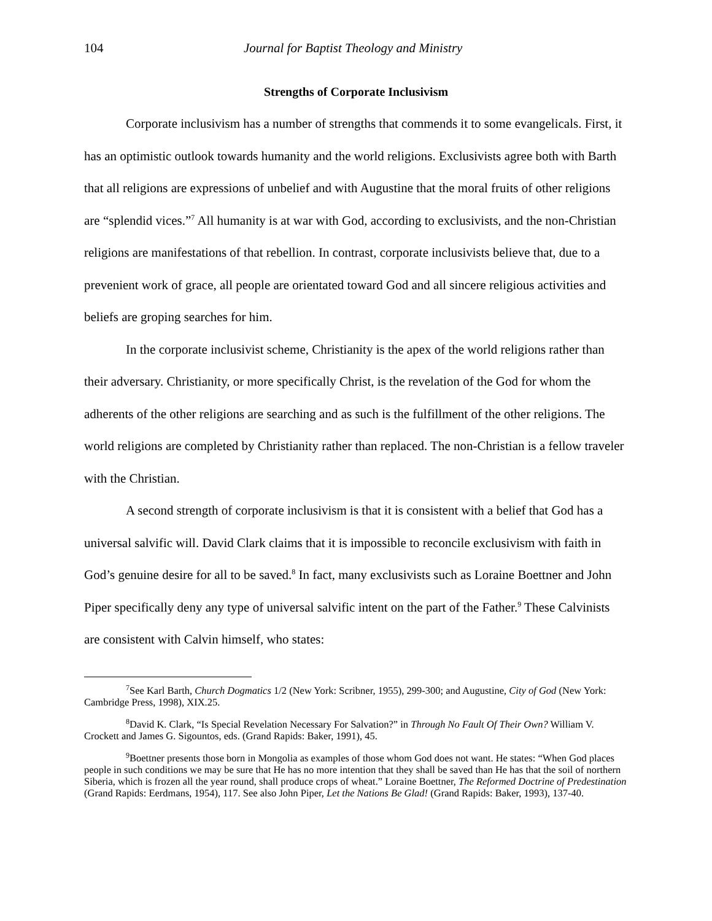104 Journal for Baptist Theology and Ministry
Strengths of Corporate Inclusivism
Corporate inclusivism has a number of strengths that commends it to some evangelicals. First, it has an optimistic outlook towards humanity and the world religions. Exclusivists agree both with Barth that all religions are expressions of unbelief and with Augustine that the moral fruits of other religions are “splendid vices.”<sup>7</sup> All humanity is at war with God, according to exclusivists, and the non-Christian religions are manifestations of that rebellion. In contrast, corporate inclusivists believe that, due to a prevenient work of grace, all people are orientated toward God and all sincere religious activities and beliefs are groping searches for him.
In the corporate inclusivist scheme, Christianity is the apex of the world religions rather than their adversary. Christianity, or more specifically Christ, is the revelation of the God for whom the adherents of the other religions are searching and as such is the fulfillment of the other religions. The world religions are completed by Christianity rather than replaced. The non-Christian is a fellow traveler with the Christian.
A second strength of corporate inclusivism is that it is consistent with a belief that God has a universal salvific will. David Clark claims that it is impossible to reconcile exclusivism with faith in God’s genuine desire for all to be saved.<sup>8</sup> In fact, many exclusivists such as Loraine Boettner and John Piper specifically deny any type of universal salvific intent on the part of the Father.<sup>9</sup> These Calvinists are consistent with Calvin himself, who states:
<sup>7</sup> See Karl Barth, Church Dogmatics 1/2 (New York: Scribner, 1955), 299-300; and Augustine, City of God (New York: Cambridge Press, 1998), XIX.25.
<sup>8</sup> David K. Clark, “Is Special Revelation Necessary For Salvation?” in Through No Fault Of Their Own? William V. Crockett and James G. Sigountos, eds. (Grand Rapids: Baker, 1991), 45.
<sup>9</sup> Boettner presents those born in Mongolia as examples of those whom God does not want. He states: “When God places people in such conditions we may be sure that He has no more intention that they shall be saved than He has that the soil of northern Siberia, which is frozen all the year round, shall produce crops of wheat.” Loraine Boettner, The Reformed Doctrine of Predestination (Grand Rapids: Eerdmans, 1954), 117. See also John Piper, Let the Nations Be Glad! (Grand Rapids: Baker, 1993), 137-40.